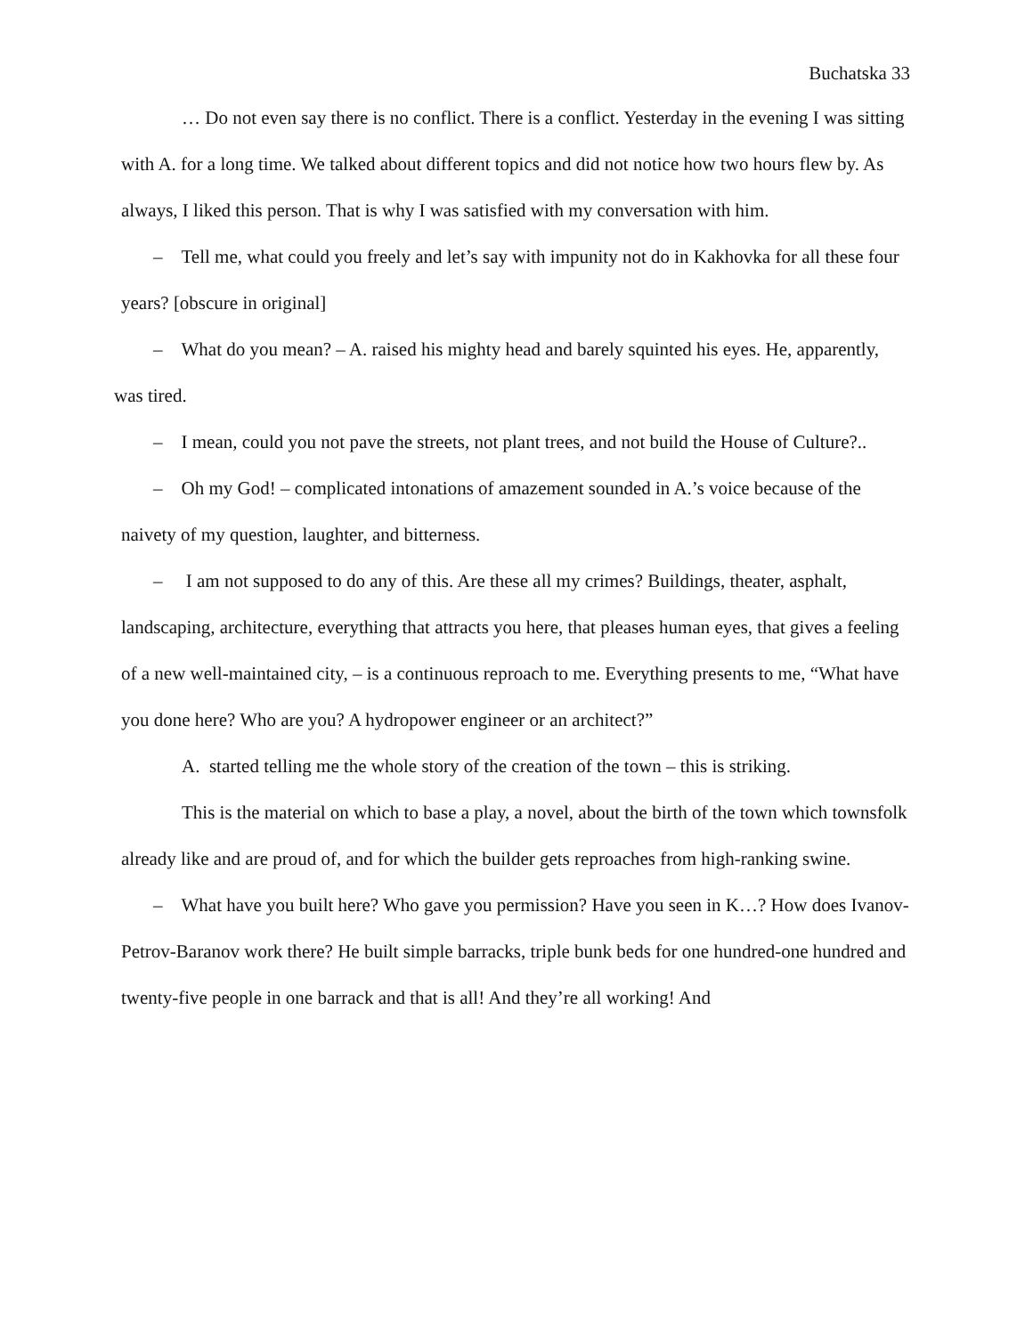Buchatska 33
… Do not even say there is no conflict. There is a conflict. Yesterday in the evening I was sitting with A. for a long time. We talked about different topics and did not notice how two hours flew by. As always, I liked this person. That is why I was satisfied with my conversation with him.
– Tell me, what could you freely and let’s say with impunity not do in Kakhovka for all these four years? [obscure in original]
– What do you mean? – A. raised his mighty head and barely squinted his eyes. He, apparently, was tired.
– I mean, could you not pave the streets, not plant trees, and not build the House of Culture?..
– Oh my God! – complicated intonations of amazement sounded in A.’s voice because of the naivety of my question, laughter, and bitterness.
– I am not supposed to do any of this. Are these all my crimes? Buildings, theater, asphalt, landscaping, architecture, everything that attracts you here, that pleases human eyes, that gives a feeling of a new well-maintained city, – is a continuous reproach to me. Everything presents to me, “What have you done here? Who are you? A hydropower engineer or an architect?”
A. started telling me the whole story of the creation of the town – this is striking.
This is the material on which to base a play, a novel, about the birth of the town which townsfolk already like and are proud of, and for which the builder gets reproaches from high-ranking swine.
– What have you built here? Who gave you permission? Have you seen in K…? How does Ivanov-Petrov-Baranov work there? He built simple barracks, triple bunk beds for one hundred-one hundred and twenty-five people in one barrack and that is all! And they’re all working! And